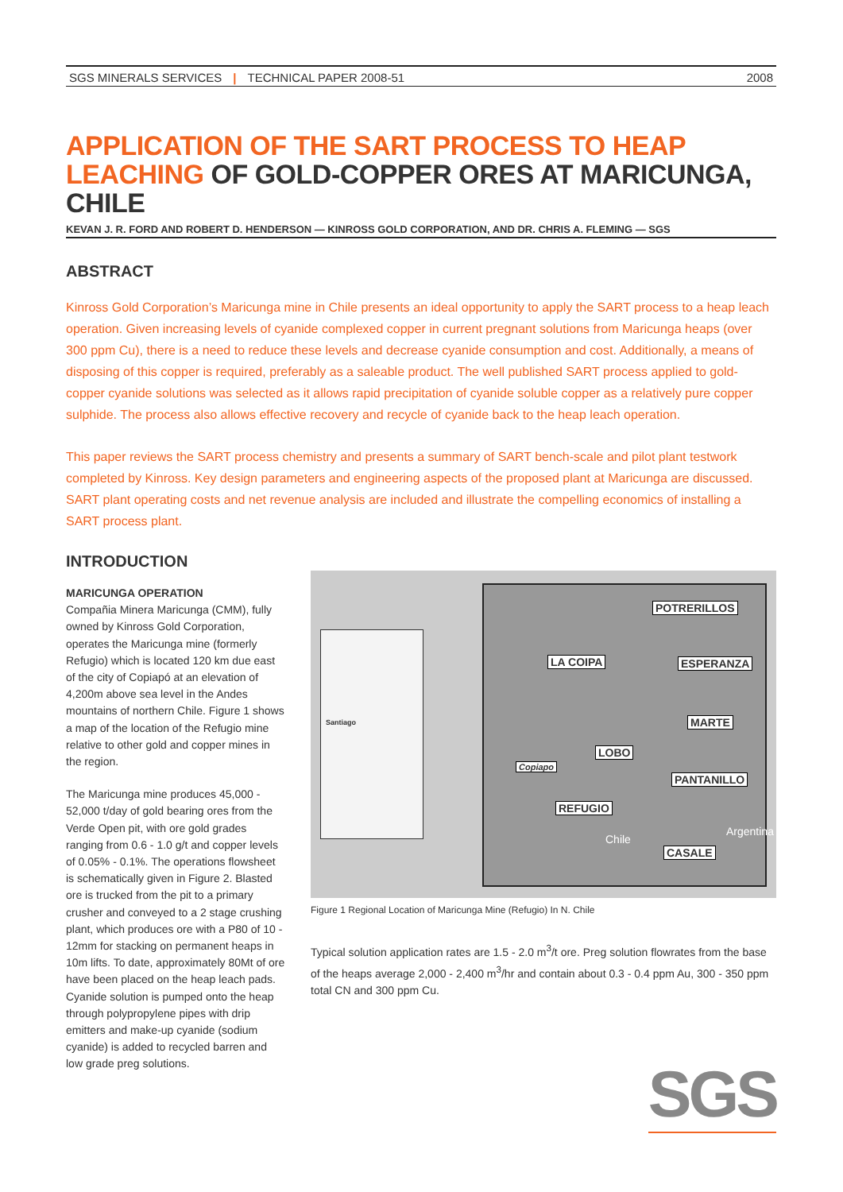SGS MINERALS SERVICES | TECHNICAL PAPER 2008-51 2008
APPLICATION OF THE SART PROCESS TO HEAP LEACHING OF GOLD-COPPER ORES AT MARICUNGA, CHILE
KEVAN J. R. FORD AND ROBERT D. HENDERSON — KINROSS GOLD CORPORATION, AND DR. CHRIS A. FLEMING — SGS
ABSTRACT
Kinross Gold Corporation’s Maricunga mine in Chile presents an ideal opportunity to apply the SART process to a heap leach operation. Given increasing levels of cyanide complexed copper in current pregnant solutions from Maricunga heaps (over 300 ppm Cu), there is a need to reduce these levels and decrease cyanide consumption and cost. Additionally, a means of disposing of this copper is required, preferably as a saleable product. The well published SART process applied to gold-copper cyanide solutions was selected as it allows rapid precipitation of cyanide soluble copper as a relatively pure copper sulphide. The process also allows effective recovery and recycle of cyanide back to the heap leach operation.
This paper reviews the SART process chemistry and presents a summary of SART bench-scale and pilot plant testwork completed by Kinross. Key design parameters and engineering aspects of the proposed plant at Maricunga are discussed. SART plant operating costs and net revenue analysis are included and illustrate the compelling economics of installing a SART process plant.
INTRODUCTION
MARICUNGA OPERATION
Compañia Minera Maricunga (CMM), fully owned by Kinross Gold Corporation, operates the Maricunga mine (formerly Refugio) which is located 120 km due east of the city of Copiapó at an elevation of 4,200m above sea level in the Andes mountains of northern Chile. Figure 1 shows a map of the location of the Refugio mine relative to other gold and copper mines in the region.
The Maricunga mine produces 45,000 - 52,000 t/day of gold bearing ores from the Verde Open pit, with ore gold grades ranging from 0.6 - 1.0 g/t and copper levels of 0.05% - 0.1%. The operations flowsheet is schematically given in Figure 2. Blasted ore is trucked from the pit to a primary crusher and conveyed to a 2 stage crushing plant, which produces ore with a P80 of 10 - 12mm for stacking on permanent heaps in 10m lifts. To date, approximately 80Mt of ore have been placed on the heap leach pads. Cyanide solution is pumped onto the heap through polypropylene pipes with drip emitters and make-up cyanide (sodium cyanide) is added to recycled barren and low grade preg solutions.
Santiago
POTRERILLOS
LA COIPA ESPERANZA
MARTE
LOBO
Copiapo
PANTANILLO
REFUGIO
CASALE
Chile
Argentina
Figure 1 Regional Location of Maricunga Mine (Refugio) In N. Chile
Typical solution application rates are 1.5 - 2.0 m<sup>3</sup>/t ore. Preg solution flowrates from the base of the heaps average 2,000 - 2,400 m<sup>3</sup>/hr and contain about 0.3 - 0.4 ppm Au, 300 - 350 ppm total CN and 300 ppm Cu.
SGS